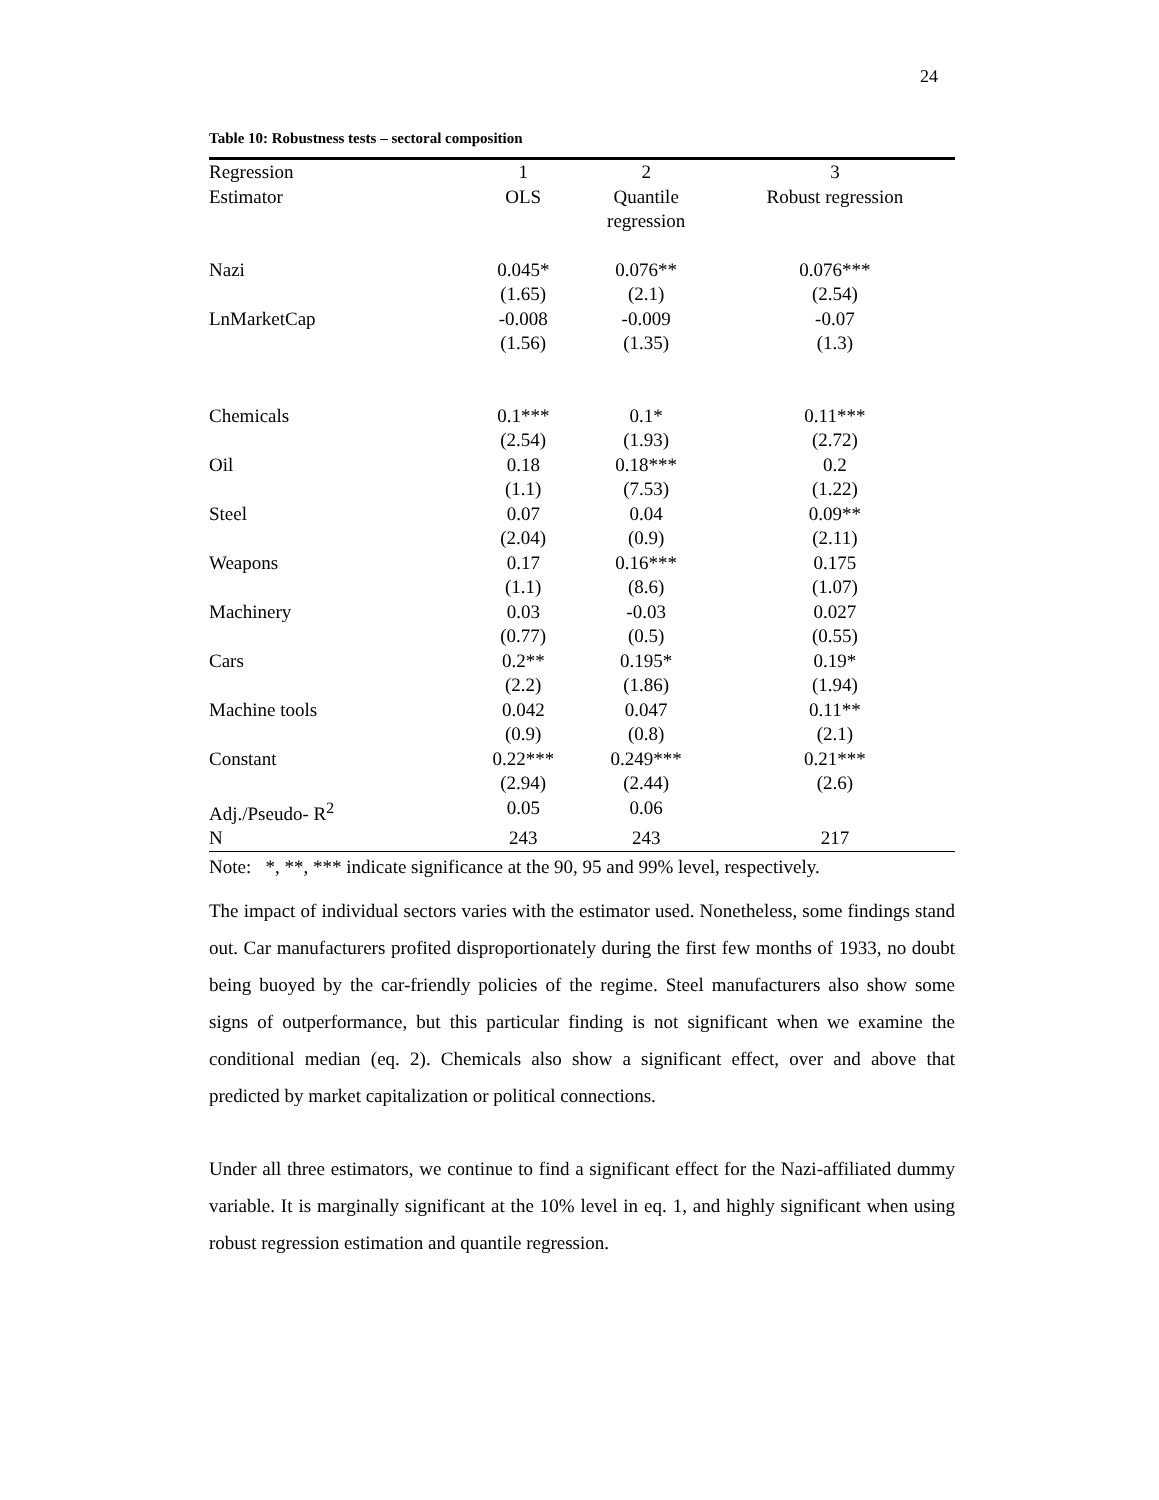24
Table 10: Robustness tests – sectoral composition
| Regression | 1 | 2 | 3 |
| --- | --- | --- | --- |
| Estimator | OLS | Quantile regression | Robust regression |
| Nazi | 0.045* | 0.076** | 0.076*** |
| | (1.65) | (2.1) | (2.54) |
| LnMarketCap | -0.008 | -0.009 | -0.07 |
| | (1.56) | (1.35) | (1.3) |
| Chemicals | 0.1*** | 0.1* | 0.11*** |
| | (2.54) | (1.93) | (2.72) |
| Oil | 0.18 | 0.18*** | 0.2 |
| | (1.1) | (7.53) | (1.22) |
| Steel | 0.07 | 0.04 | 0.09** |
| | (2.04) | (0.9) | (2.11) |
| Weapons | 0.17 | 0.16*** | 0.175 |
| | (1.1) | (8.6) | (1.07) |
| Machinery | 0.03 | -0.03 | 0.027 |
| | (0.77) | (0.5) | (0.55) |
| Cars | 0.2** | 0.195* | 0.19* |
| | (2.2) | (1.86) | (1.94) |
| Machine tools | 0.042 | 0.047 | 0.11** |
| | (0.9) | (0.8) | (2.1) |
| Constant | 0.22*** | 0.249*** | 0.21*** |
| | (2.94) | (2.44) | (2.6) |
| Adj./Pseudo- R<sup>2</sup> | 0.05 | 0.06 | |
| N | 243 | 243 | 217 |
Note: *, **, *** indicate significance at the 90, 95 and 99% level, respectively.
The impact of individual sectors varies with the estimator used. Nonetheless, some findings stand out. Car manufacturers profited disproportionately during the first few months of 1933, no doubt being buoyed by the car-friendly policies of the regime. Steel manufacturers also show some signs of outperformance, but this particular finding is not significant when we examine the conditional median (eq. 2). Chemicals also show a significant effect, over and above that predicted by market capitalization or political connections.
Under all three estimators, we continue to find a significant effect for the Nazi-affiliated dummy variable. It is marginally significant at the 10% level in eq. 1, and highly significant when using robust regression estimation and quantile regression.